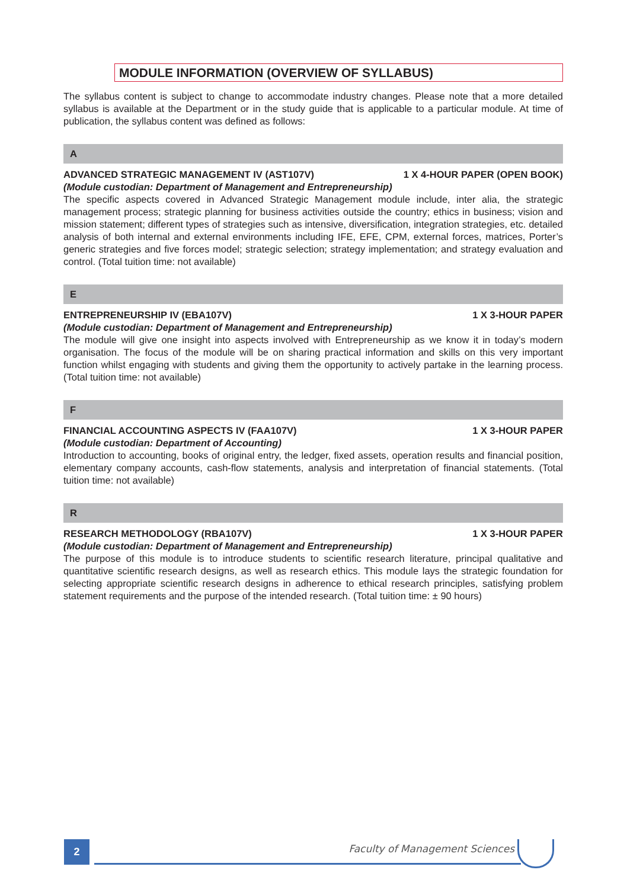MODULE INFORMATION (OVERVIEW OF SYLLABUS)
The syllabus content is subject to change to accommodate industry changes. Please note that a more detailed syllabus is available at the Department or in the study guide that is applicable to a particular module. At time of publication, the syllabus content was defined as follows:
A
ADVANCED STRATEGIC MANAGEMENT IV (AST107V) 1 X 4-HOUR PAPER (OPEN BOOK)
(Module custodian: Department of Management and Entrepreneurship)
The specific aspects covered in Advanced Strategic Management module include, inter alia, the strategic management process; strategic planning for business activities outside the country; ethics in business; vision and mission statement; different types of strategies such as intensive, diversification, integration strategies, etc. detailed analysis of both internal and external environments including IFE, EFE, CPM, external forces, matrices, Porter’s generic strategies and five forces model; strategic selection; strategy implementation; and strategy evaluation and control. (Total tuition time: not available)
E
ENTREPRENEURSHIP IV (EBA107V) 1 X 3-HOUR PAPER
(Module custodian: Department of Management and Entrepreneurship)
The module will give one insight into aspects involved with Entrepreneurship as we know it in today’s modern organisation. The focus of the module will be on sharing practical information and skills on this very important function whilst engaging with students and giving them the opportunity to actively partake in the learning process. (Total tuition time: not available)
F
FINANCIAL ACCOUNTING ASPECTS IV (FAA107V) 1 X 3-HOUR PAPER
(Module custodian: Department of Accounting)
Introduction to accounting, books of original entry, the ledger, fixed assets, operation results and financial position, elementary company accounts, cash-flow statements, analysis and interpretation of financial statements. (Total tuition time: not available)
R
RESEARCH METHODOLOGY (RBA107V) 1 X 3-HOUR PAPER
(Module custodian: Department of Management and Entrepreneurship)
The purpose of this module is to introduce students to scientific research literature, principal qualitative and quantitative scientific research designs, as well as research ethics. This module lays the strategic foundation for selecting appropriate scientific research designs in adherence to ethical research principles, satisfying problem statement requirements and the purpose of the intended research. (Total tuition time: ± 90 hours)
2 Faculty of Management Sciences